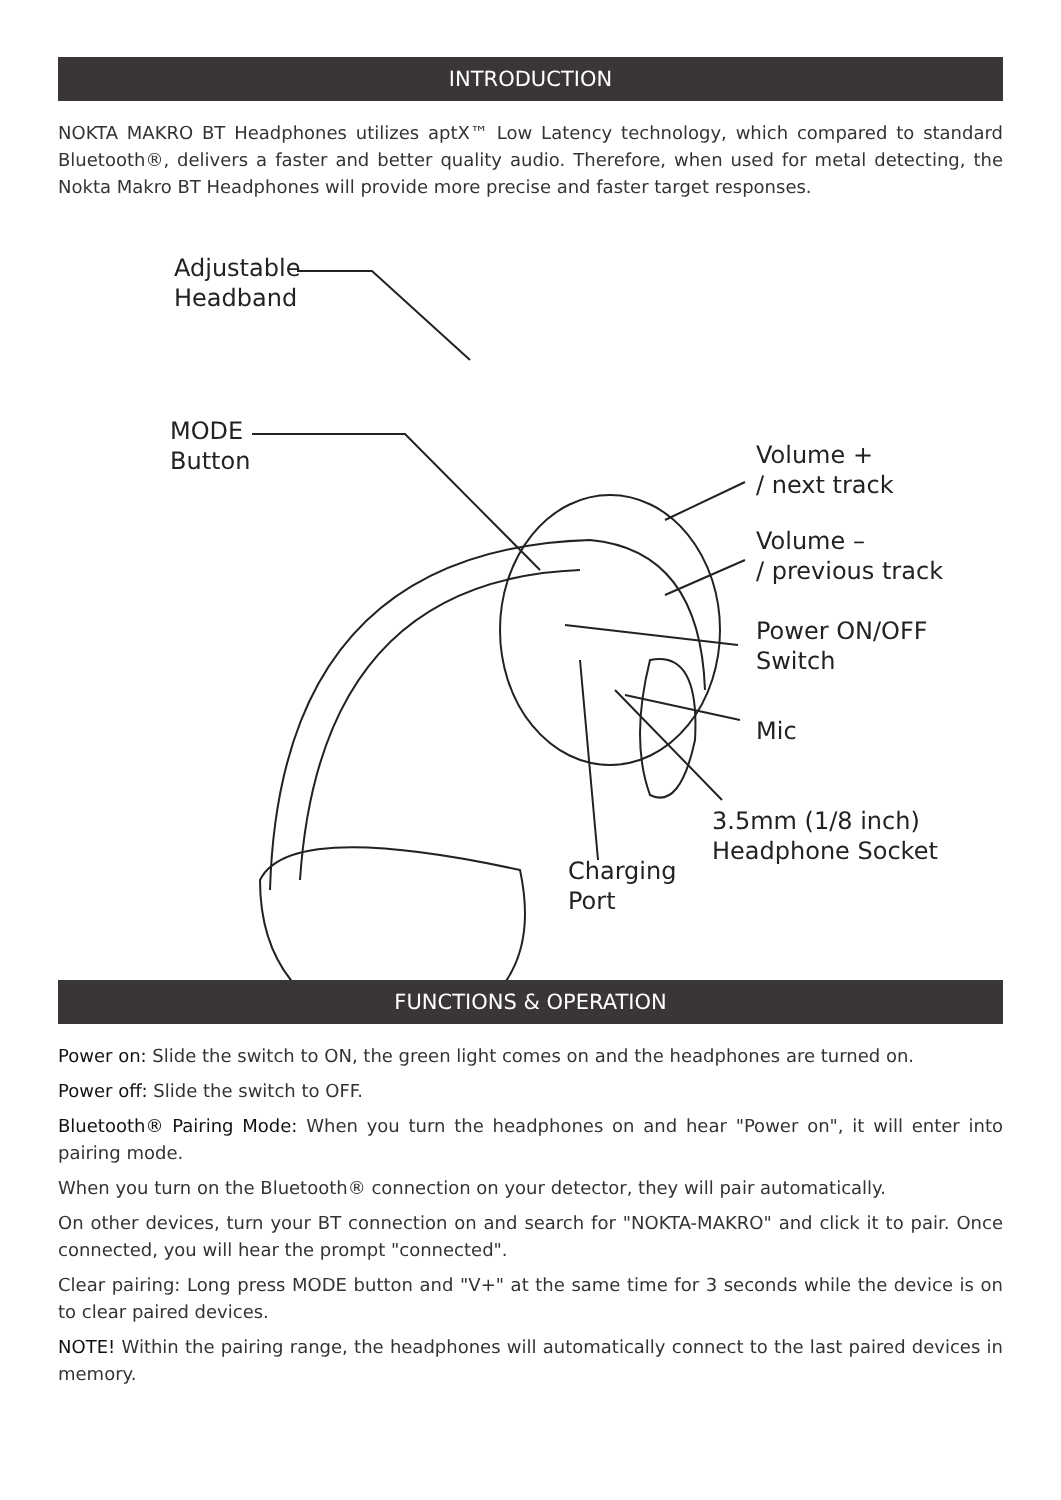INTRODUCTION
NOKTA MAKRO BT Headphones utilizes aptX™ Low Latency technology, which compared to standard Bluetooth®, delivers a faster and better quality audio. Therefore, when used for metal detecting, the Nokta Makro BT Headphones will provide more precise and faster target responses.
Adjustable
Headband
MODE
Button
Volume +
/ next track
Volume –
/ previous track
Power ON/OFF
Switch
Mic
3.5mm (1/8 inch)
Headphone Socket
Charging
Port
FUNCTIONS & OPERATION
Power on: Slide the switch to ON, the green light comes on and the headphones are turned on.
Power off: Slide the switch to OFF.
Bluetooth® Pairing Mode: When you turn the headphones on and hear "Power on", it will enter into pairing mode.
When you turn on the Bluetooth® connection on your detector, they will pair automatically.
On other devices, turn your BT connection on and search for "NOKTA-MAKRO" and click it to pair. Once connected, you will hear the prompt "connected".
Clear pairing: Long press MODE button and "V+" at the same time for 3 seconds while the device is on to clear paired devices.
NOTE! Within the pairing range, the headphones will automatically connect to the last paired devices in memory.